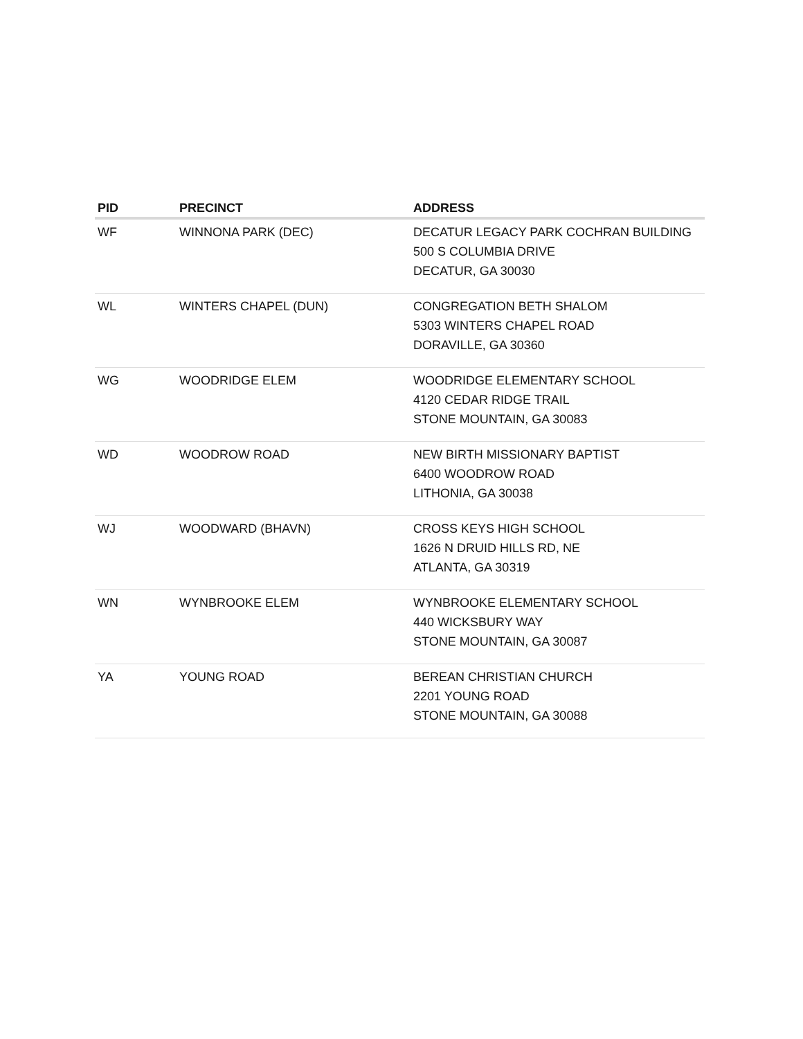| PID | PRECINCT | ADDRESS |
| --- | --- | --- |
| WF | WINNONA PARK (DEC) | DECATUR LEGACY PARK COCHRAN BUILDING 500 S COLUMBIA DRIVE DECATUR, GA 30030 |
| WL | WINTERS CHAPEL (DUN) | CONGREGATION BETH SHALOM 5303 WINTERS CHAPEL ROAD DORAVILLE, GA 30360 |
| WG | WOODRIDGE ELEM | WOODRIDGE ELEMENTARY SCHOOL 4120 CEDAR RIDGE TRAIL STONE MOUNTAIN, GA 30083 |
| WD | WOODROW ROAD | NEW BIRTH MISSIONARY BAPTIST 6400 WOODROW ROAD LITHONIA, GA 30038 |
| WJ | WOODWARD (BHAVN) | CROSS KEYS HIGH SCHOOL 1626 N DRUID HILLS RD, NE ATLANTA, GA 30319 |
| WN | WYNBROOKE ELEM | WYNBROOKE ELEMENTARY SCHOOL 440 WICKSBURY WAY STONE MOUNTAIN, GA 30087 |
| YA | YOUNG ROAD | BEREAN CHRISTIAN CHURCH 2201 YOUNG ROAD STONE MOUNTAIN, GA 30088 |